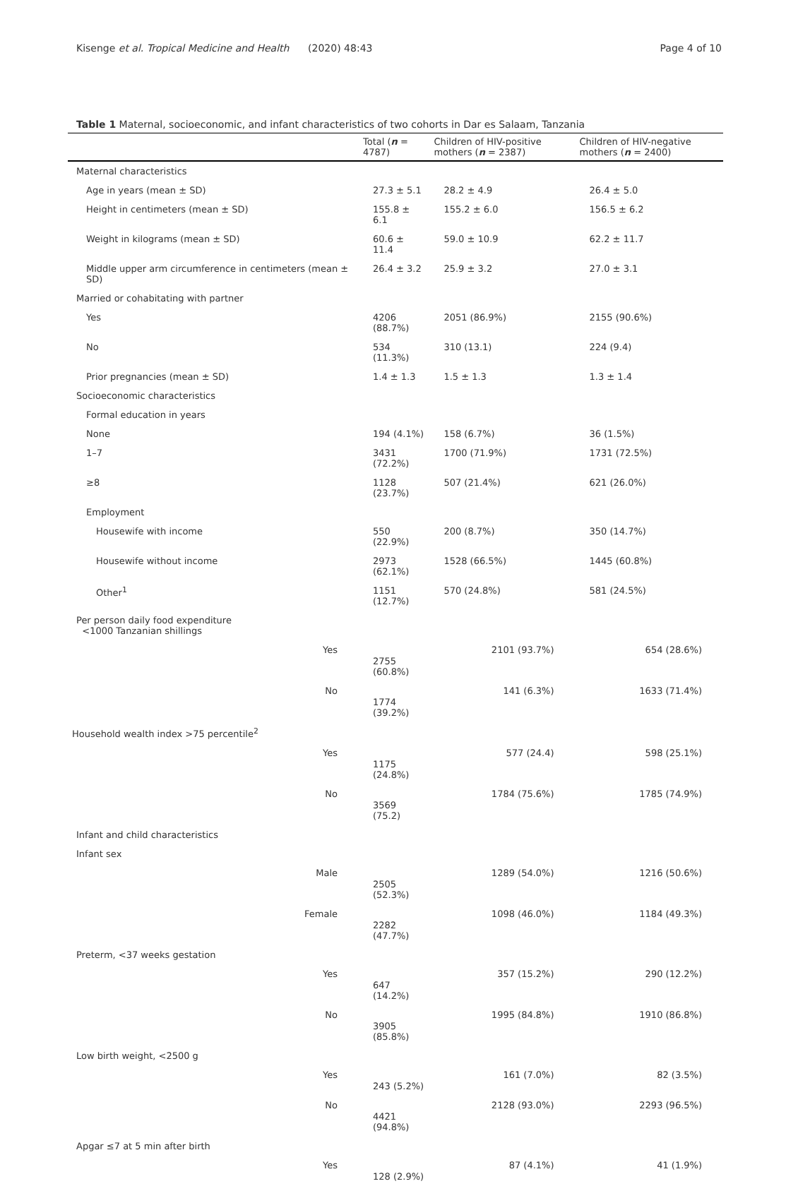Kisenge et al. Tropical Medicine and Health (2020) 48:43 Page 4 of 10
Table 1 Maternal, socioeconomic, and infant characteristics of two cohorts in Dar es Salaam, Tanzania
| | Total ( n = 4787) | Children of HIV-positive mothers ( n = 2387) | Children of HIV-negative mothers ( n = 2400) |
| --- | --- | --- | --- |
| Maternal characteristics | | | |
| Age in years (mean ± SD) | 27.3 ± 5.1 | 28.2 ± 4.9 | 26.4 ± 5.0 |
| Height in centimeters (mean ± SD) | 155.8 ± 6.1 | 155.2 ± 6.0 | 156.5 ± 6.2 |
| Weight in kilograms (mean ± SD) | 60.6 ± 11.4 | 59.0 ± 10.9 | 62.2 ± 11.7 |
| Middle upper arm circumference in centimeters (mean ± SD) | 26.4 ± 3.2 | 25.9 ± 3.2 | 27.0 ± 3.1 |
| Married or cohabitating with partner | | | |
| Yes | 4206 (88.7%) | 2051 (86.9%) | 2155 (90.6%) |
| No | 534 (11.3%) | 310 (13.1) | 224 (9.4) |
| Prior pregnancies (mean ± SD) | 1.4 ± 1.3 | 1.5 ± 1.3 | 1.3 ± 1.4 |
| Socioeconomic characteristics | | | |
| Formal education in years | | | |
| None | 194 (4.1%) | 158 (6.7%) | 36 (1.5%) |
| 1–7 | 3431 (72.2%) | 1700 (71.9%) | 1731 (72.5%) |
| ≥8 | 1128 (23.7%) | 507 (21.4%) | 621 (26.0%) |
| Employment | | | |
| Housewife with income | 550 (22.9%) | 200 (8.7%) | 350 (14.7%) |
| Housewife without income | 2973 (62.1%) | 1528 (66.5%) | 1445 (60.8%) |
| Other<sup>1</sup> | 1151 (12.7%) | 570 (24.8%) | 581 (24.5%) |
| Per person daily food expenditure <1000 Tanzanian shillings | | | |
| Yes | 2755 (60.8%) | 2101 (93.7%) | 654 (28.6%) |
| No | 1774 (39.2%) | 141 (6.3%) | 1633 (71.4%) |
| Household wealth index >75 percentile<sup>2</sup> | | | |
| Yes | 1175 (24.8%) | 577 (24.4) | 598 (25.1%) |
| No | 3569 (75.2) | 1784 (75.6%) | 1785 (74.9%) |
| Infant and child characteristics | | | |
| Infant sex | | | |
| Male | 2505 (52.3%) | 1289 (54.0%) | 1216 (50.6%) |
| Female | 2282 (47.7%) | 1098 (46.0%) | 1184 (49.3%) |
| Preterm, <37 weeks gestation | | | |
| Yes | 647 (14.2%) | 357 (15.2%) | 290 (12.2%) |
| No | 3905 (85.8%) | 1995 (84.8%) | 1910 (86.8%) |
| Low birth weight, <2500 g | | | |
| Yes | 243 (5.2%) | 161 (7.0%) | 82 (3.5%) |
| No | 4421 (94.8%) | 2128 (93.0%) | 2293 (96.5%) |
| Apgar ≤7 at 5 min after birth | | | |
| Yes | 128 (2.9%) | 87 (4.1%) | 41 (1.9%) |